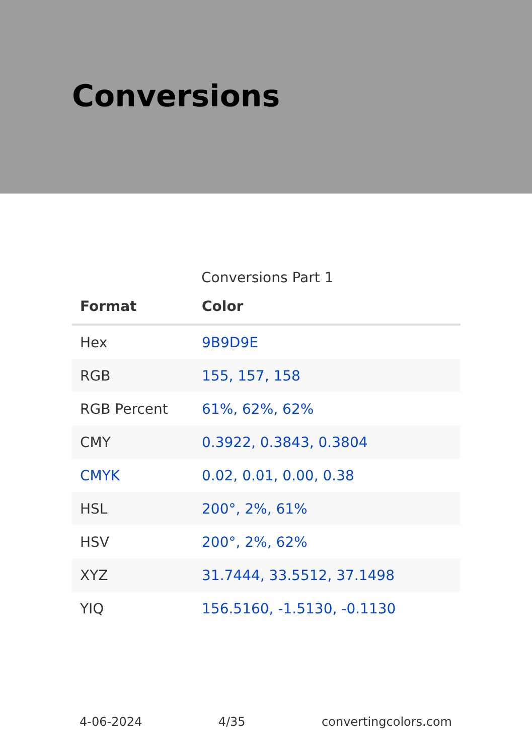Conversions
Conversions Part 1
| Format | Color |
| --- | --- |
| Hex | 9B9D9E |
| RGB | 155, 157, 158 |
| RGB Percent | 61%, 62%, 62% |
| CMY | 0.3922, 0.3843, 0.3804 |
| CMYK | 0.02, 0.01, 0.00, 0.38 |
| HSL | 200°, 2%, 61% |
| HSV | 200°, 2%, 62% |
| XYZ | 31.7444, 33.5512, 37.1498 |
| YIQ | 156.5160, -1.5130, -0.1130 |
4-06-2024 4/35 convertingcolors.com